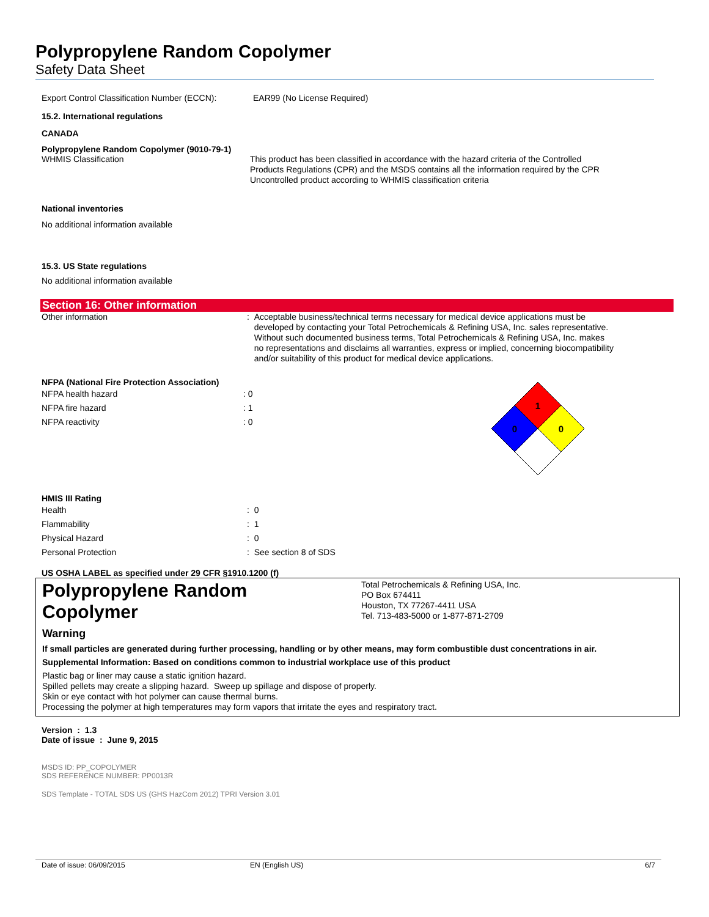Polypropylene Random Copolymer
Safety Data Sheet
| Export Control Classification Number (ECCN): | EAR99 (No License Required) |
15.2. International regulations
CANADA
Polypropylene Random Copolymer (9010-79-1)
| WHMIS Classification | This product has been classified in accordance with the hazard criteria of the Controlled Products Regulations (CPR) and the MSDS contains all the information required by the CPR Uncontrolled product according to WHMIS classification criteria |
National inventories
No additional information available
15.3. US State regulations
No additional information available
Section 16: Other information
| Other information | : Acceptable business/technical terms necessary for medical device applications must be developed by contacting your Total Petrochemicals & Refining USA, Inc. sales representative. Without such documented business terms, Total Petrochemicals & Refining USA, Inc. makes no representations and disclaims all warranties, express or implied, concerning biocompatibility and/or suitability of this product for medical device applications. |
NFPA (National Fire Protection Association)
| NFPA health hazard | : 0 |
| NFPA fire hazard | : 1 |
| NFPA reactivity | : 0 |
1
0
0
HMIS III Rating
| Health | : 0 |
| Flammability | : 1 |
| Physical Hazard | : 0 |
| Personal Protection | : See section 8 of SDS |
US OSHA LABEL as specified under 29 CFR §1910.1200 (f)
Polypropylene Random
Copolymer
Total Petrochemicals & Refining USA, Inc.
PO Box 674411
Houston, TX 77267-4411 USA
Tel. 713-483-5000 or 1-877-871-2709
Warning
If small particles are generated during further processing, handling or by other means, may form combustible dust concentrations in air.
Supplemental Information: Based on conditions common to industrial workplace use of this product
Plastic bag or liner may cause a static ignition hazard.
Spilled pellets may create a slipping hazard. Sweep up spillage and dispose of properly.
Skin or eye contact with hot polymer can cause thermal burns.
Processing the polymer at high temperatures may form vapors that irritate the eyes and respiratory tract.
Version : 1.3
Date of issue : June 9, 2015
MSDS ID: PP_COPOLYMER
SDS REFERENCE NUMBER: PP0013R
SDS Template - TOTAL SDS US (GHS HazCom 2012) TPRI Version 3.01
Date of issue: 06/09/2015 EN (English US) 6/7